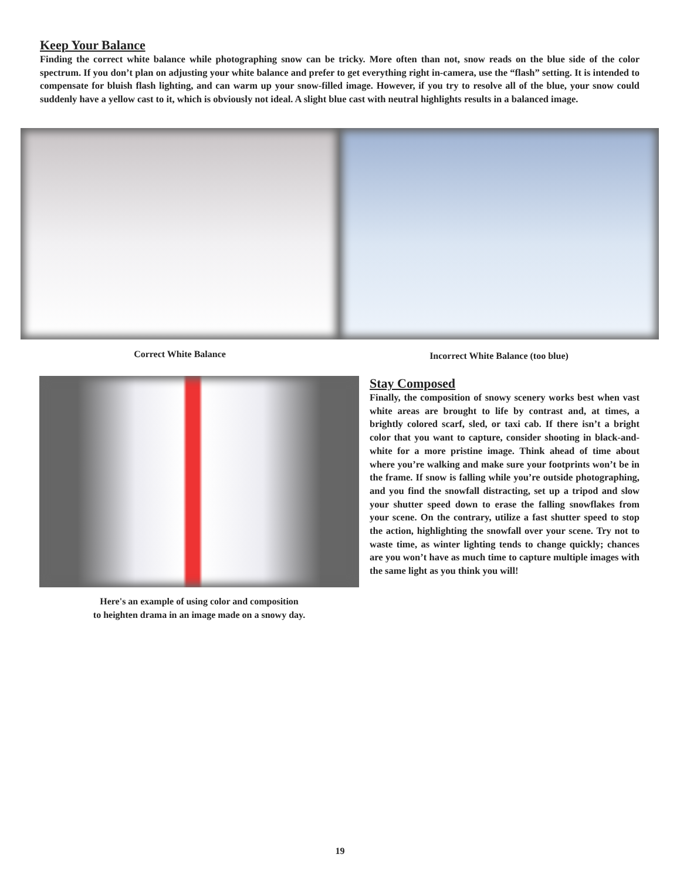Keep Your Balance
Finding the correct white balance while photographing snow can be tricky. More often than not, snow reads on the blue side of the color spectrum. If you don’t plan on adjusting your white balance and prefer to get everything right in-camera, use the “flash” setting. It is intended to compensate for bluish flash lighting, and can warm up your snow-filled image. However, if you try to resolve all of the blue, your snow could suddenly have a yellow cast to it, which is obviously not ideal. A slight blue cast with neutral highlights results in a balanced image.
Correct White Balance
Incorrect White Balance (too blue)
Here's an example of using color and composition
to heighten drama in an image made on a snowy day.
Stay Composed
Finally, the composition of snowy scenery works best when vast white areas are brought to life by contrast and, at times, a brightly colored scarf, sled, or taxi cab. If there isn’t a bright color that you want to capture, consider shooting in black-and-white for a more pristine image. Think ahead of time about where you’re walking and make sure your footprints won’t be in the frame. If snow is falling while you’re outside photographing, and you find the snowfall distracting, set up a tripod and slow your shutter speed down to erase the falling snowflakes from your scene. On the contrary, utilize a fast shutter speed to stop the action, highlighting the snowfall over your scene. Try not to waste time, as winter lighting tends to change quickly; chances are you won’t have as much time to capture multiple images with the same light as you think you will!
19